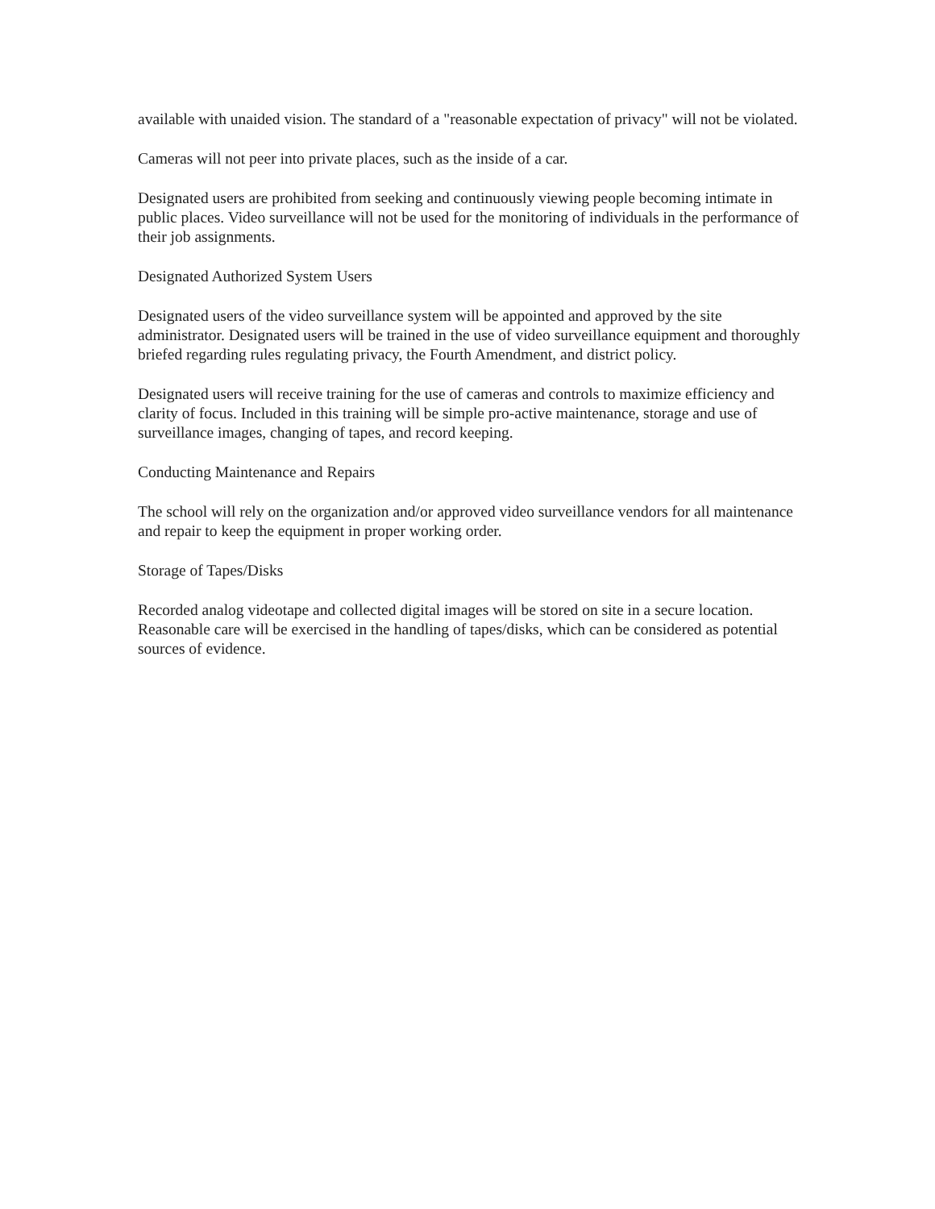available with unaided vision. The standard of a "reasonable expectation of privacy" will not be violated.
Cameras will not peer into private places, such as the inside of a car.
Designated users are prohibited from seeking and continuously viewing people becoming intimate in public places. Video surveillance will not be used for the monitoring of individuals in the performance of their job assignments.
Designated Authorized System Users
Designated users of the video surveillance system will be appointed and approved by the site administrator. Designated users will be trained in the use of video surveillance equipment and thoroughly briefed regarding rules regulating privacy, the Fourth Amendment, and district policy.
Designated users will receive training for the use of cameras and controls to maximize efficiency and clarity of focus. Included in this training will be simple pro-active maintenance, storage and use of surveillance images, changing of tapes, and record keeping.
Conducting Maintenance and Repairs
The school will rely on the organization and/or approved video surveillance vendors for all maintenance and repair to keep the equipment in proper working order.
Storage of Tapes/Disks
Recorded analog videotape and collected digital images will be stored on site in a secure location. Reasonable care will be exercised in the handling of tapes/disks, which can be considered as potential sources of evidence.